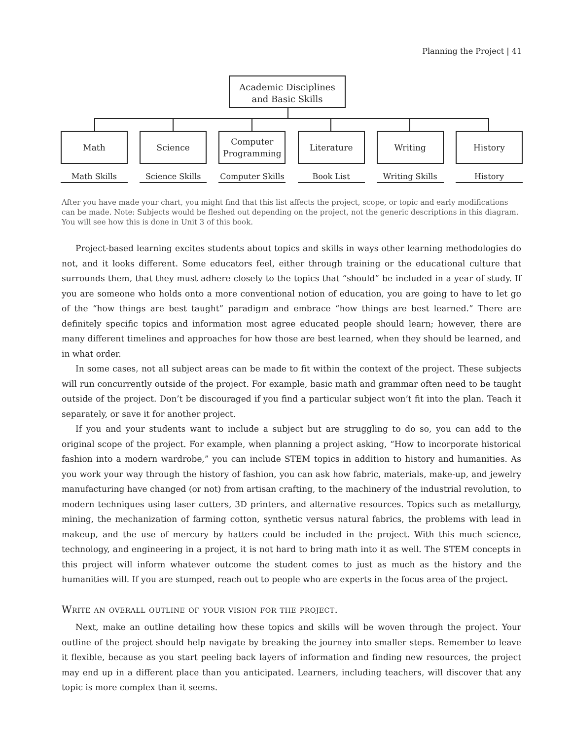Planning the Project | 41
Academic Disciplines
and Basic Skills
Math
Math Skills
Science
Science Skills
Computer
Programming
Computer Skills
Literature
Book List
Writing
Writing Skills
History
History
After you have made your chart, you might find that this list affects the project, scope, or topic and early modifications can be made. Note: Subjects would be fleshed out depending on the project, not the generic descriptions in this diagram. You will see how this is done in Unit 3 of this book.
Project-based learning excites students about topics and skills in ways other learning methodologies do not, and it looks different. Some educators feel, either through training or the educational culture that surrounds them, that they must adhere closely to the topics that “should” be included in a year of study. If you are someone who holds onto a more conventional notion of education, you are going to have to let go of the “how things are best taught” paradigm and embrace “how things are best learned.” There are definitely specific topics and information most agree educated people should learn; however, there are many different timelines and approaches for how those are best learned, when they should be learned, and in what order.
In some cases, not all subject areas can be made to fit within the context of the project. These subjects will run concurrently outside of the project. For example, basic math and grammar often need to be taught outside of the project. Don’t be discouraged if you find a particular subject won’t fit into the plan. Teach it separately, or save it for another project.
If you and your students want to include a subject but are struggling to do so, you can add to the original scope of the project. For example, when planning a project asking, “How to incorporate historical fashion into a modern wardrobe,” you can include STEM topics in addition to history and humanities. As you work your way through the history of fashion, you can ask how fabric, materials, make-up, and jewelry manufacturing have changed (or not) from artisan crafting, to the machinery of the industrial revolution, to modern techniques using laser cutters, 3D printers, and alternative resources. Topics such as metallurgy, mining, the mechanization of farming cotton, synthetic versus natural fabrics, the problems with lead in makeup, and the use of mercury by hatters could be included in the project. With this much science, technology, and engineering in a project, it is not hard to bring math into it as well. The STEM concepts in this project will inform whatever outcome the student comes to just as much as the history and the humanities will. If you are stumped, reach out to people who are experts in the focus area of the project.
Write an overall outline of your vision for the project.
Next, make an outline detailing how these topics and skills will be woven through the project. Your outline of the project should help navigate by breaking the journey into smaller steps. Remember to leave it flexible, because as you start peeling back layers of information and finding new resources, the project may end up in a different place than you anticipated. Learners, including teachers, will discover that any topic is more complex than it seems.